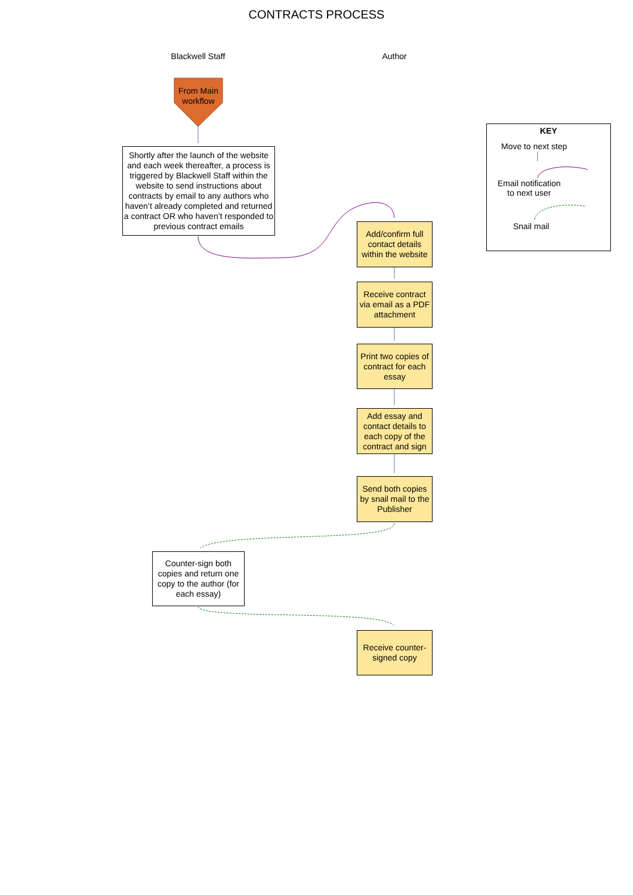CONTRACTS PROCESS
Blackwell Staff Author
From Main workflow
Shortly after the launch of the website and each week thereafter, a process is triggered by Blackwell Staff within the website to send instructions about contracts by email to any authors who haven’t already completed and returned a contract OR who haven’t responded to previous contract emails
Add/confirm full contact details within the website
Receive contract via email as a PDF attachment
Print two copies of contract for each essay
Add essay and contact details to each copy of the contract and sign
Send both copies by snail mail to the Publisher
Counter-sign both copies and return one copy to the author (for each essay)
Receive counter-signed copy
KEY
Move to next step
Email notification
to next user
Snail mail